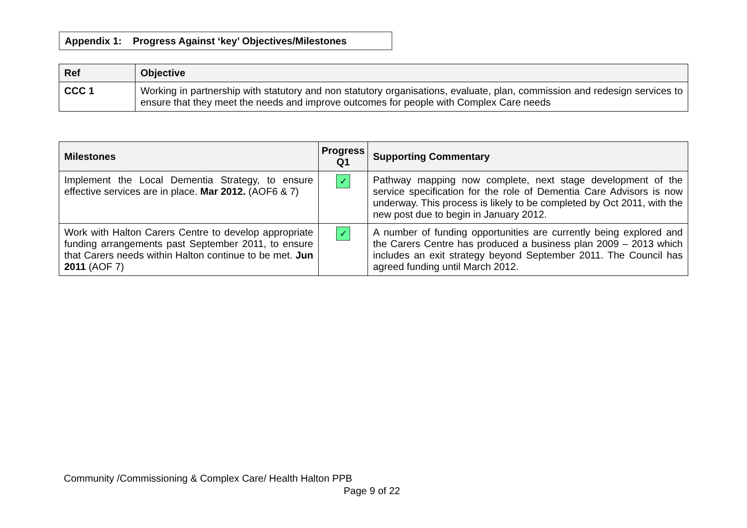Appendix 1: Progress Against ‘key’ Objectives/Milestones
| Ref | Objective |
| --- | --- |
| CCC 1 | Working in partnership with statutory and non statutory organisations, evaluate, plan, commission and redesign services to ensure that they meet the needs and improve outcomes for people with Complex Care needs |
| Milestones | Progress Q1 | Supporting Commentary |
| --- | --- | --- |
| Implement the Local Dementia Strategy, to ensure effective services are in place. Mar 2012. (AOF6 & 7) | ✓ | Pathway mapping now complete, next stage development of the service specification for the role of Dementia Care Advisors is now underway. This process is likely to be completed by Oct 2011, with the new post due to begin in January 2012. |
| Work with Halton Carers Centre to develop appropriate funding arrangements past September 2011, to ensure that Carers needs within Halton continue to be met. Jun 2011 (AOF 7) | ✓ | A number of funding opportunities are currently being explored and the Carers Centre has produced a business plan 2009 – 2013 which includes an exit strategy beyond September 2011. The Council has agreed funding until March 2012. |
Community /Commissioning & Complex Care/ Health Halton PPB
Page 9 of 22